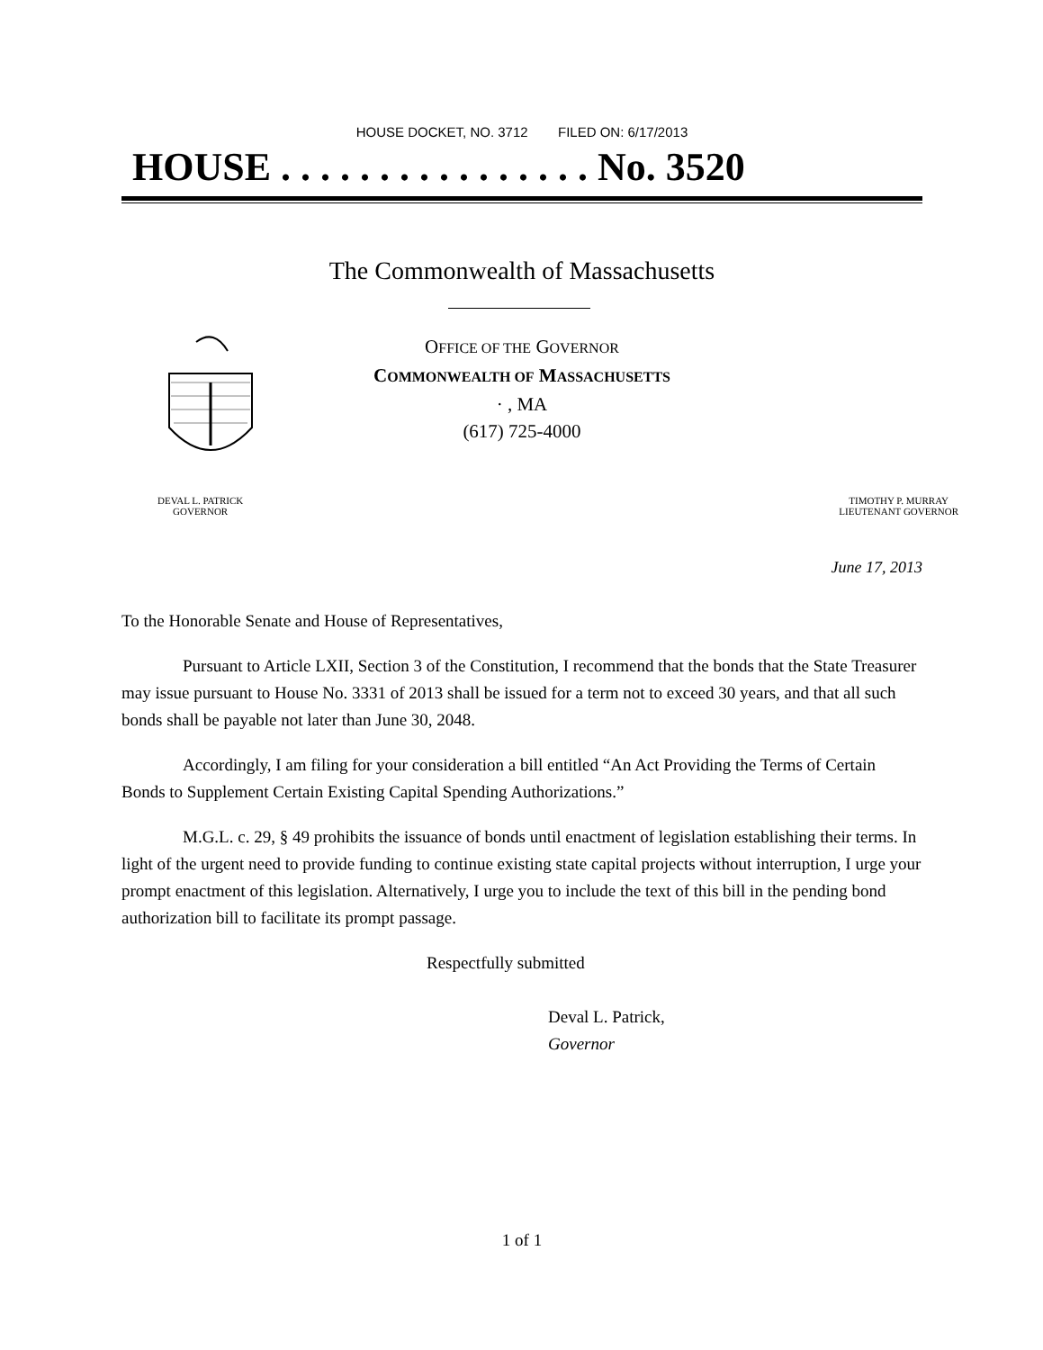HOUSE DOCKET, NO. 3712 FILED ON: 6/17/2013
HOUSE . . . . . . . . . . . . . . . . No. 3520
The Commonwealth of Massachusetts
OFFICE OF THE GOVERNOR
COMMONWEALTH OF MASSACHUSETTS
· , MA
(617) 725-4000
DEVAL L. PATRICK
GOVERNOR
TIMOTHY P. MURRAY
LIEUTENANT GOVERNOR
June 17, 2013
To the Honorable Senate and House of Representatives,
Pursuant to Article LXII, Section 3 of the Constitution, I recommend that the bonds that the State Treasurer may issue pursuant to House No. 3331 of 2013 shall be issued for a term not to exceed 30 years, and that all such bonds shall be payable not later than June 30, 2048.
Accordingly, I am filing for your consideration a bill entitled “An Act Providing the Terms of Certain Bonds to Supplement Certain Existing Capital Spending Authorizations.”
M.G.L. c. 29, § 49 prohibits the issuance of bonds until enactment of legislation establishing their terms. In light of the urgent need to provide funding to continue existing state capital projects without interruption, I urge your prompt enactment of this legislation. Alternatively, I urge you to include the text of this bill in the pending bond authorization bill to facilitate its prompt passage.
Respectfully submitted
Deval L. Patrick,
Governor
1 of 1